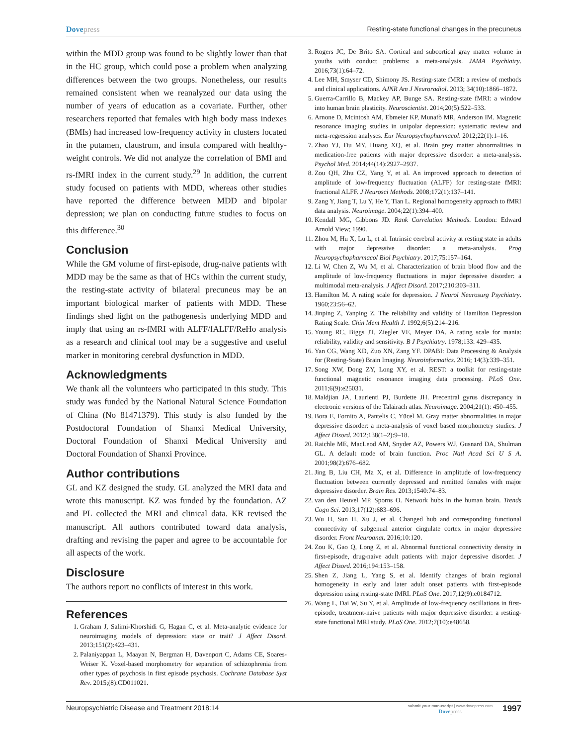Dovepress Resting-state functional changes in the precuneus
within the MDD group was found to be slightly lower than that in the HC group, which could pose a problem when analyzing differences between the two groups. Nonetheless, our results remained consistent when we reanalyzed our data using the number of years of education as a covariate. Further, other researchers reported that females with high body mass indexes (BMIs) had increased low-frequency activity in clusters located in the putamen, claustrum, and insula compared with healthy-weight controls. We did not analyze the correlation of BMI and rs-fMRI index in the current study.<sup>29</sup> In addition, the current study focused on patients with MDD, whereas other studies have reported the difference between MDD and bipolar depression; we plan on conducting future studies to focus on this difference.<sup>30</sup>
Conclusion
While the GM volume of first-episode, drug-naive patients with MDD may be the same as that of HCs within the current study, the resting-state activity of bilateral precuneus may be an important biological marker of patients with MDD. These findings shed light on the pathogenesis underlying MDD and imply that using an rs-fMRI with ALFF/fALFF/ReHo analysis as a research and clinical tool may be a suggestive and useful marker in monitoring cerebral dysfunction in MDD.
Acknowledgments
We thank all the volunteers who participated in this study. This study was funded by the National Natural Science Foundation of China (No 81471379). This study is also funded by the Postdoctoral Foundation of Shanxi Medical University, Doctoral Foundation of Shanxi Medical University and Doctoral Foundation of Shanxi Province.
Author contributions
GL and KZ designed the study. GL analyzed the MRI data and wrote this manuscript. KZ was funded by the foundation. AZ and PL collected the MRI and clinical data. KR revised the manuscript. All authors contributed toward data analysis, drafting and revising the paper and agree to be accountable for all aspects of the work.
Disclosure
The authors report no conflicts of interest in this work.
References
1. Graham J, Salimi-Khorshidi G, Hagan C, et al. Meta-analytic evidence for neuroimaging models of depression: state or trait? J Affect Disord. 2013;151(2):423–431.
2. Palaniyappan L, Maayan N, Bergman H, Davenport C, Adams CE, Soares-Weiser K. Voxel-based morphometry for separation of schizophrenia from other types of psychosis in first episode psychosis. Cochrane Database Syst Rev. 2015;(8):CD011021.
3. Rogers JC, De Brito SA. Cortical and subcortical gray matter volume in youths with conduct problems: a meta-analysis. JAMA Psychiatry. 2016;73(1):64–72.
4. Lee MH, Smyser CD, Shimony JS. Resting-state fMRI: a review of methods and clinical applications. AJNR Am J Neuroradiol. 2013; 34(10):1866–1872.
5. Guerra-Carrillo B, Mackey AP, Bunge SA. Resting-state fMRI: a window into human brain plasticity. Neuroscientist. 2014;20(5):522–533.
6. Arnone D, Mcintosh AM, Ebmeier KP, Munafò MR, Anderson IM. Magnetic resonance imaging studies in unipolar depression: systematic review and meta-regression analyses. Eur Neuropsychopharmacol. 2012;22(1):1–16.
7. Zhao YJ, Du MY, Huang XQ, et al. Brain grey matter abnormalities in medication-free patients with major depressive disorder: a meta-analysis. Psychol Med. 2014;44(14):2927–2937.
8. Zou QH, Zhu CZ, Yang Y, et al. An improved approach to detection of amplitude of low-frequency fluctuation (ALFF) for resting-state fMRI: fractional ALFF. J Neurosci Methods. 2008;172(1):137–141.
9. Zang Y, Jiang T, Lu Y, He Y, Tian L. Regional homogeneity approach to fMRI data analysis. Neuroimage. 2004;22(1):394–400.
10. Kendall MG, Gibbons JD. Rank Correlation Methods. London: Edward Arnold View; 1990.
11. Zhou M, Hu X, Lu L, et al. Intrinsic cerebral activity at resting state in adults with major depressive disorder: a meta-analysis. Prog Neuropsychopharmacol Biol Psychiatry. 2017;75:157–164.
12. Li W, Chen Z, Wu M, et al. Characterization of brain blood flow and the amplitude of low-frequency fluctuations in major depressive disorder: a multimodal meta-analysis. J Affect Disord. 2017;210:303–311.
13. Hamilton M. A rating scale for depression. J Neurol Neurosurg Psychiatry. 1960;23:56–62.
14. Jinping Z, Yanping Z. The reliability and validity of Hamilton Depression Rating Scale. Chin Ment Health J. 1992;6(5):214–216.
15. Young RC, Biggs JT, Ziegler VE, Meyer DA. A rating scale for mania: reliability, validity and sensitivity. B J Psychiatry. 1978;133: 429–435.
16. Yan CG, Wang XD, Zuo XN, Zang YF. DPABI: Data Processing & Analysis for (Resting-State) Brain Imaging. Neuroinformatics. 2016; 14(3):339–351.
17. Song XW, Dong ZY, Long XY, et al. REST: a toolkit for resting-state functional magnetic resonance imaging data processing. PLoS One. 2011;6(9):e25031.
18. Maldjian JA, Laurienti PJ, Burdette JH. Precentral gyrus discrepancy in electronic versions of the Talairach atlas. Neuroimage. 2004;21(1): 450–455.
19. Bora E, Fornito A, Pantelis C, Yücel M. Gray matter abnormalities in major depressive disorder: a meta-analysis of voxel based morphometry studies. J Affect Disord. 2012;138(1–2):9–18.
20. Raichle ME, MacLeod AM, Snyder AZ, Powers WJ, Gusnard DA, Shulman GL. A default mode of brain function. Proc Natl Acad Sci U S A. 2001;98(2):676–682.
21. Jing B, Liu CH, Ma X, et al. Difference in amplitude of low-frequency fluctuation between currently depressed and remitted females with major depressive disorder. Brain Res. 2013;1540:74–83.
22. van den Heuvel MP, Sporns O. Network hubs in the human brain. Trends Cogn Sci. 2013;17(12):683–696.
23. Wu H, Sun H, Xu J, et al. Changed hub and corresponding functional connectivity of subgenual anterior cingulate cortex in major depressive disorder. Front Neuroanat. 2016;10:120.
24. Zou K, Gao Q, Long Z, et al. Abnormal functional connectivity density in first-episode, drug-naive adult patients with major depressive disorder. J Affect Disord. 2016;194:153–158.
25. Shen Z, Jiang L, Yang S, et al. Identify changes of brain regional homogeneity in early and later adult onset patients with first-episode depression using resting-state fMRI. PLoS One. 2017;12(9):e0184712.
26. Wang L, Dai W, Su Y, et al. Amplitude of low-frequency oscillations in first-episode, treatment-naive patients with major depressive disorder: a resting-state functional MRI study. PLoS One. 2012;7(10):e48658.
Neuropsychiatric Disease and Treatment 2018:14
submit your manuscript | www.dovepress.com
Dovepress
1997